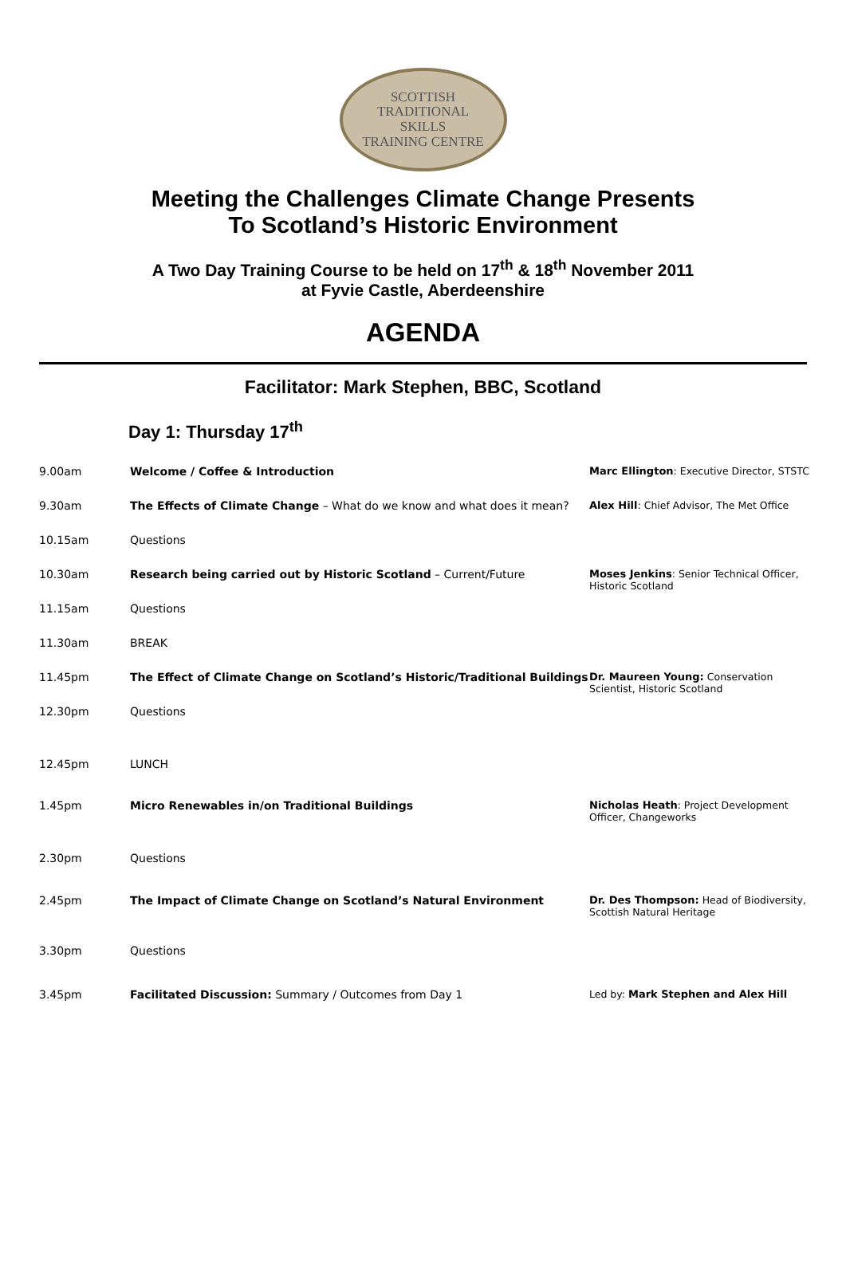SCOTTISH
TRADITIONAL
SKILLS
TRAINING CENTRE
Meeting the Challenges Climate Change Presents
To Scotland’s Historic Environment
A Two Day Training Course to be held on 17<sup>th</sup> & 18<sup>th</sup> November 2011
at Fyvie Castle, Aberdeenshire
AGENDA
Facilitator: Mark Stephen, BBC, Scotland
Day 1: Thursday 17<sup>th</sup>
| 9.00am | Welcome / Coffee & Introduction | Marc Ellington : Executive Director, STSTC |
| 9.30am | The Effects of Climate Change – What do we know and what does it mean? | Alex Hill : Chief Advisor, The Met Office |
| 10.15am | Questions | |
| 10.30am | Research being carried out by Historic Scotland – Current/Future | Moses Jenkins : Senior Technical Officer, Historic Scotland |
| 11.15am | Questions | |
| 11.30am | BREAK | |
| 11.45pm | The Effect of Climate Change on Scotland’s Historic/Traditional Buildings | Dr. Maureen Young: Conservation Scientist, Historic Scotland |
| 12.30pm | Questions | |
| 12.45pm | LUNCH | |
| 1.45pm | Micro Renewables in/on Traditional Buildings | Nicholas Heath : Project Development Officer, Changeworks |
| 2.30pm | Questions | |
| 2.45pm | The Impact of Climate Change on Scotland’s Natural Environment | Dr. Des Thompson: Head of Biodiversity, Scottish Natural Heritage |
| 3.30pm | Questions | |
| 3.45pm | Facilitated Discussion: Summary / Outcomes from Day 1 | Led by: Mark Stephen and Alex Hill |